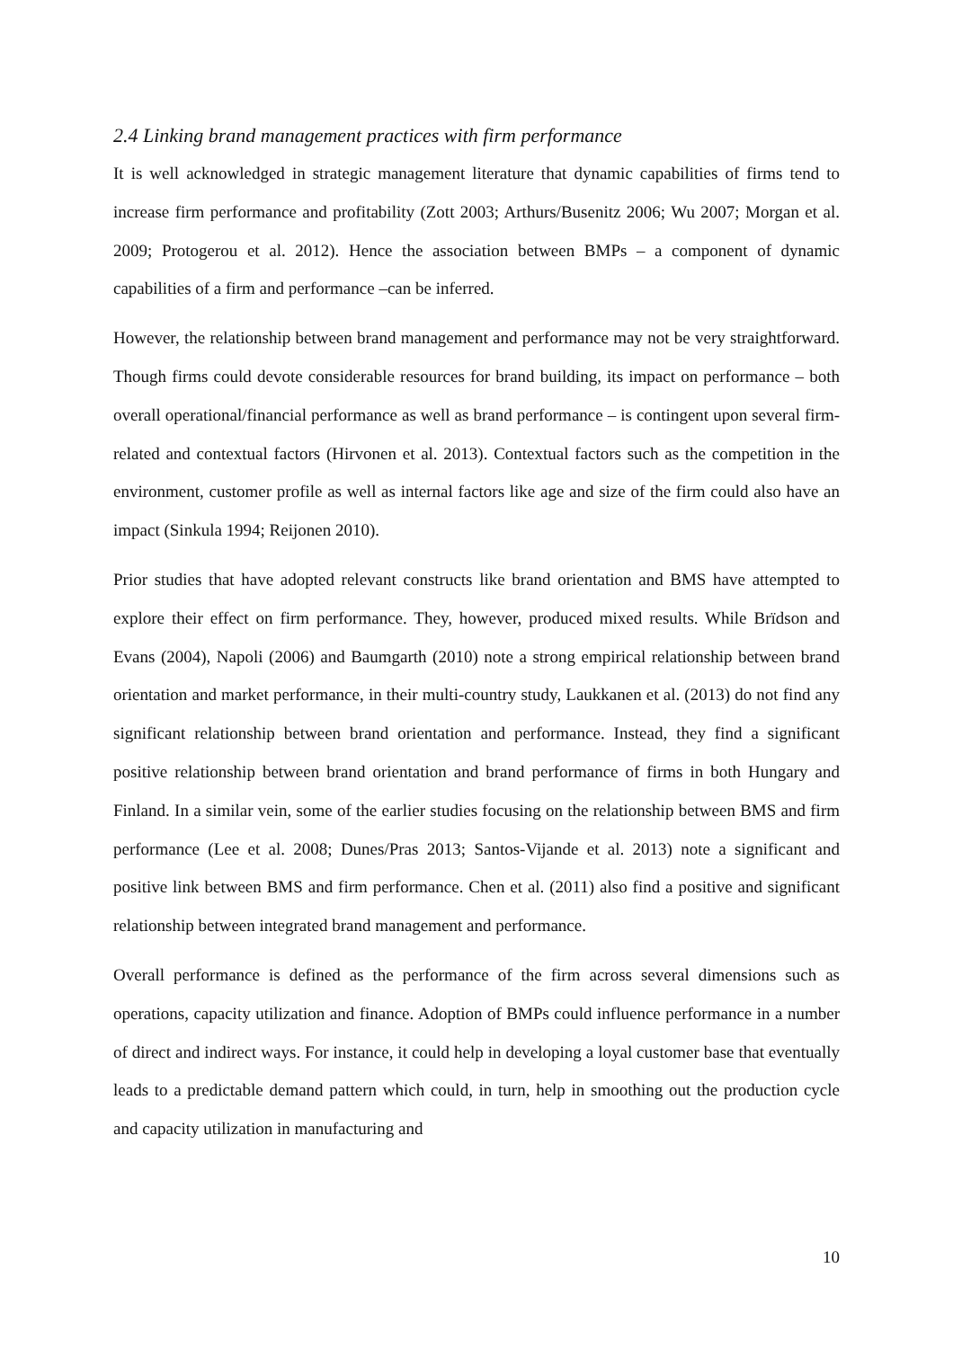2.4 Linking brand management practices with firm performance
It is well acknowledged in strategic management literature that dynamic capabilities of firms tend to increase firm performance and profitability (Zott 2003; Arthurs/Busenitz 2006; Wu 2007; Morgan et al. 2009; Protogerou et al. 2012). Hence the association between BMPs – a component of dynamic capabilities of a firm and performance –can be inferred.
However, the relationship between brand management and performance may not be very straightforward. Though firms could devote considerable resources for brand building, its impact on performance – both overall operational/financial performance as well as brand performance – is contingent upon several firm-related and contextual factors (Hirvonen et al. 2013). Contextual factors such as the competition in the environment, customer profile as well as internal factors like age and size of the firm could also have an impact (Sinkula 1994; Reijonen 2010).
Prior studies that have adopted relevant constructs like brand orientation and BMS have attempted to explore their effect on firm performance. They, however, produced mixed results. While Brïdson and Evans (2004), Napoli (2006) and Baumgarth (2010) note a strong empirical relationship between brand orientation and market performance, in their multi-country study, Laukkanen et al. (2013) do not find any significant relationship between brand orientation and performance. Instead, they find a significant positive relationship between brand orientation and brand performance of firms in both Hungary and Finland. In a similar vein, some of the earlier studies focusing on the relationship between BMS and firm performance (Lee et al. 2008; Dunes/Pras 2013; Santos-Vijande et al. 2013) note a significant and positive link between BMS and firm performance. Chen et al. (2011) also find a positive and significant relationship between integrated brand management and performance.
Overall performance is defined as the performance of the firm across several dimensions such as operations, capacity utilization and finance. Adoption of BMPs could influence performance in a number of direct and indirect ways. For instance, it could help in developing a loyal customer base that eventually leads to a predictable demand pattern which could, in turn, help in smoothing out the production cycle and capacity utilization in manufacturing and
10